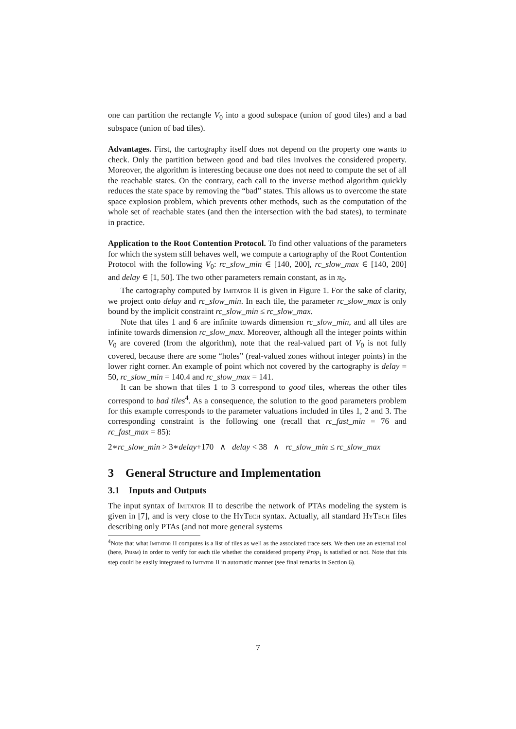one can partition the rectangle V<sub>0</sub> into a good subspace (union of good tiles) and a bad subspace (union of bad tiles).
Advantages. First, the cartography itself does not depend on the property one wants to check. Only the partition between good and bad tiles involves the considered property. Moreover, the algorithm is interesting because one does not need to compute the set of all the reachable states. On the contrary, each call to the inverse method algorithm quickly reduces the state space by removing the “bad” states. This allows us to overcome the state space explosion problem, which prevents other methods, such as the computation of the whole set of reachable states (and then the intersection with the bad states), to terminate in practice.
Application to the Root Contention Protocol. To find other valuations of the parameters for which the system still behaves well, we compute a cartography of the Root Contention Protocol with the following V<sub>0</sub>: rc_slow_min ∈ [140, 200], rc_slow_max ∈ [140, 200] and delay ∈ [1, 50]. The two other parameters remain constant, as in π<sub>0</sub>.
The cartography computed by Imitator II is given in Figure 1. For the sake of clarity, we project onto delay and rc_slow_min. In each tile, the parameter rc_slow_max is only bound by the implicit constraint rc_slow_min ≤ rc_slow_max.
Note that tiles 1 and 6 are infinite towards dimension rc_slow_min, and all tiles are infinite towards dimension rc_slow_max. Moreover, although all the integer points within V<sub>0</sub> are covered (from the algorithm), note that the real-valued part of V<sub>0</sub> is not fully covered, because there are some “holes” (real-valued zones without integer points) in the lower right corner. An example of point which not covered by the cartography is delay = 50, rc_slow_min = 140.4 and rc_slow_max = 141.
It can be shown that tiles 1 to 3 correspond to good tiles, whereas the other tiles correspond to bad tiles<sup>4</sup>. As a consequence, the solution to the good parameters problem for this example corresponds to the parameter valuations included in tiles 1, 2 and 3. The corresponding constraint is the following one (recall that rc_fast_min = 76 and rc_fast_max = 85):
2∗rc_slow_min > 3∗delay+170 ∧ delay < 38 ∧ rc_slow_min ≤ rc_slow_max
3 General Structure and Implementation
3.1 Inputs and Outputs
The input syntax of Imitator II to describe the network of PTAs modeling the system is given in [7], and is very close to the Hy Tech syntax. Actually, all standard Hy Tech files describing only PTAs (and not more general systems
<sup>4</sup> Note that what Imitator II computes is a list of tiles as well as the associated trace sets. We then use an external tool (here, Prism) in order to verify for each tile whether the considered property Prop<sub>1</sub> is satisfied or not. Note that this step could be easily integrated to Imitator II in automatic manner (see final remarks in Section 6).
7